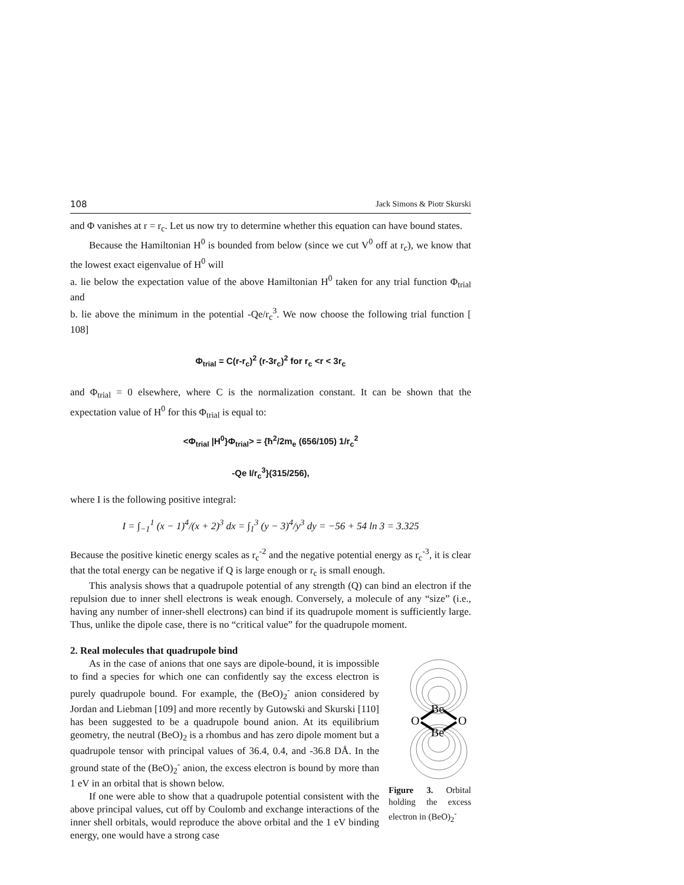108 Jack Simons & Piotr Skurski
and Φ vanishes at r = r<sub>c</sub>. Let us now try to determine whether this equation can have bound states.
Because the Hamiltonian H<sup>0</sup> is bounded from below (since we cut V<sup>0</sup> off at r<sub>c</sub>), we know that the lowest exact eigenvalue of H<sup>0</sup> will
a. lie below the expectation value of the above Hamiltonian H<sup>0</sup> taken for any trial function Φ<sub>trial</sub> and
b. lie above the minimum in the potential -Qe/r<sub>c</sub><sup>3</sup>. We now choose the following trial function [ 108]
Φ<sub>trial</sub> = C(r-r<sub>c</sub>)<sup>2</sup> (r-3r<sub>c</sub>)<sup>2</sup> for r<sub>c</sub> <r < 3r<sub>c</sub>
and Φ<sub>trial</sub> = 0 elsewhere, where C is the normalization constant. It can be shown that the expectation value of H<sup>0</sup> for this Φ<sub>trial</sub> is equal to:
<Φ<sub>trial</sub> |H<sup>0</sup>}Φ<sub>trial</sub>> = {ħ<sup>2</sup>/2m<sub>e</sub> (656/105) 1/r<sub>c</sub><sup>2</sup>
-Qe I/r<sub>c</sub><sup>3</sup>}(315/256),
where I is the following positive integral:
I = ∫<sub>−1</sub><sup>1</sup> (x − 1)<sup>4</sup>/(x + 2)<sup>3</sup> dx = ∫<sub>1</sub><sup>3</sup> (y − 3)<sup>4</sup>/y<sup>3</sup> dy = −56 + 54 ln 3 = 3.325
Because the positive kinetic energy scales as r<sub>c</sub><sup>-2</sup> and the negative potential energy as r<sub>c</sub><sup>-3</sup>, it is clear that the total energy can be negative if Q is large enough or r<sub>c</sub> is small enough.
This analysis shows that a quadrupole potential of any strength (Q) can bind an electron if the repulsion due to inner shell electrons is weak enough. Conversely, a molecule of any “size” (i.e., having any number of inner-shell electrons) can bind if its quadrupole moment is sufficiently large. Thus, unlike the dipole case, there is no “critical value” for the quadrupole moment.
2. Real molecules that quadrupole bind
As in the case of anions that one says are dipole-bound, it is impossible to find a species for which one can confidently say the excess electron is purely quadrupole bound. For example, the (BeO)<sub>2</sub><sup>-</sup> anion considered by Jordan and Liebman [109] and more recently by Gutowski and Skurski [110] has been suggested to be a quadrupole bound anion. At its equilibrium geometry, the neutral (BeO)<sub>2</sub> is a rhombus and has zero dipole moment but a quadrupole tensor with principal values of 36.4, 0.4, and -36.8 DÅ. In the ground state of the (BeO)<sub>2</sub><sup>-</sup> anion, the excess electron is bound by more than 1 eV in an orbital that is shown below.
If one were able to show that a quadrupole potential consistent with the above principal values, cut off by Coulomb and exchange interactions of the inner shell orbitals, would reproduce the above orbital and the 1 eV binding energy, one would have a strong case
Be
Be
O
O
Figure 3. Orbital holding the excess electron in (BeO)<sub>2</sub><sup>-</sup>